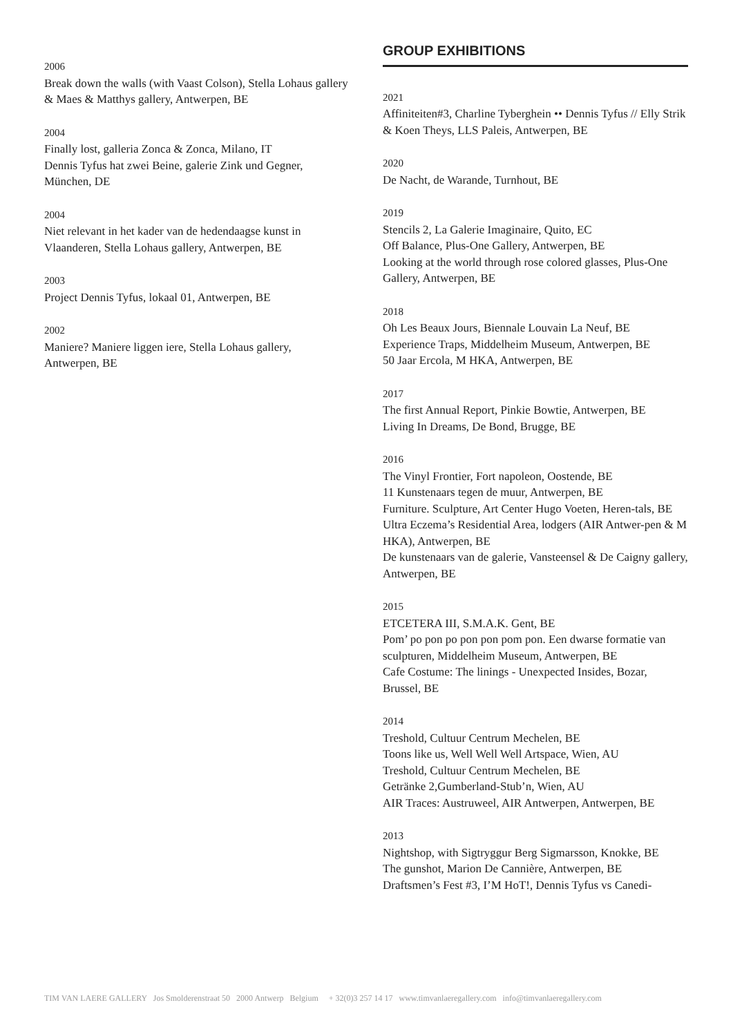2006
Break down the walls (with Vaast Colson), Stella Lohaus gallery & Maes & Matthys gallery, Antwerpen, BE
2004
Finally lost, galleria Zonca & Zonca, Milano, IT
Dennis Tyfus hat zwei Beine, galerie Zink und Gegner, München, DE
2004
Niet relevant in het kader van de hedendaagse kunst in Vlaanderen, Stella Lohaus gallery, Antwerpen, BE
2003
Project Dennis Tyfus, lokaal 01, Antwerpen, BE
2002
Maniere? Maniere liggen iere, Stella Lohaus gallery, Antwerpen, BE
GROUP EXHIBITIONS
2021
Affiniteiten#3, Charline Tyberghein •• Dennis Tyfus // Elly Strik & Koen Theys, LLS Paleis, Antwerpen, BE
2020
De Nacht, de Warande, Turnhout, BE
2019
Stencils 2, La Galerie Imaginaire, Quito, EC
Off Balance, Plus-One Gallery, Antwerpen, BE
Looking at the world through rose colored glasses, Plus-One Gallery, Antwerpen, BE
2018
Oh Les Beaux Jours, Biennale Louvain La Neuf, BE
Experience Traps, Middelheim Museum, Antwerpen, BE
50 Jaar Ercola, M HKA, Antwerpen, BE
2017
The first Annual Report, Pinkie Bowtie, Antwerpen, BE
Living In Dreams, De Bond, Brugge, BE
2016
The Vinyl Frontier, Fort napoleon, Oostende, BE
11 Kunstenaars tegen de muur, Antwerpen, BE
Furniture. Sculpture, Art Center Hugo Voeten, Heren-tals, BE
Ultra Eczema’s Residential Area, lodgers (AIR Antwer-pen & M HKA), Antwerpen, BE
De kunstenaars van de galerie, Vansteensel & De Caigny gallery, Antwerpen, BE
2015
ETCETERA III, S.M.A.K. Gent, BE
Pom’ po pon po pon pon pom pon. Een dwarse formatie van sculpturen, Middelheim Museum, Antwerpen, BE
Cafe Costume: The linings - Unexpected Insides, Bozar, Brussel, BE
2014
Treshold, Cultuur Centrum Mechelen, BE
Toons like us, Well Well Well Artspace, Wien, AU
Treshold, Cultuur Centrum Mechelen, BE
Getränke 2,Gumberland-Stub’n, Wien, AU
AIR Traces: Austruweel, AIR Antwerpen, Antwerpen, BE
2013
Nightshop, with Sigtryggur Berg Sigmarsson, Knokke, BE
The gunshot, Marion De Cannière, Antwerpen, BE
Draftsmen’s Fest #3, I’M HoT!, Dennis Tyfus vs Canedi-
TIM VAN LAERE GALLERY Jos Smolderenstraat 50 2000 Antwerp Belgium + 32(0)3 257 14 17 www.timvanlaeregallery.com info@timvanlaeregallery.com